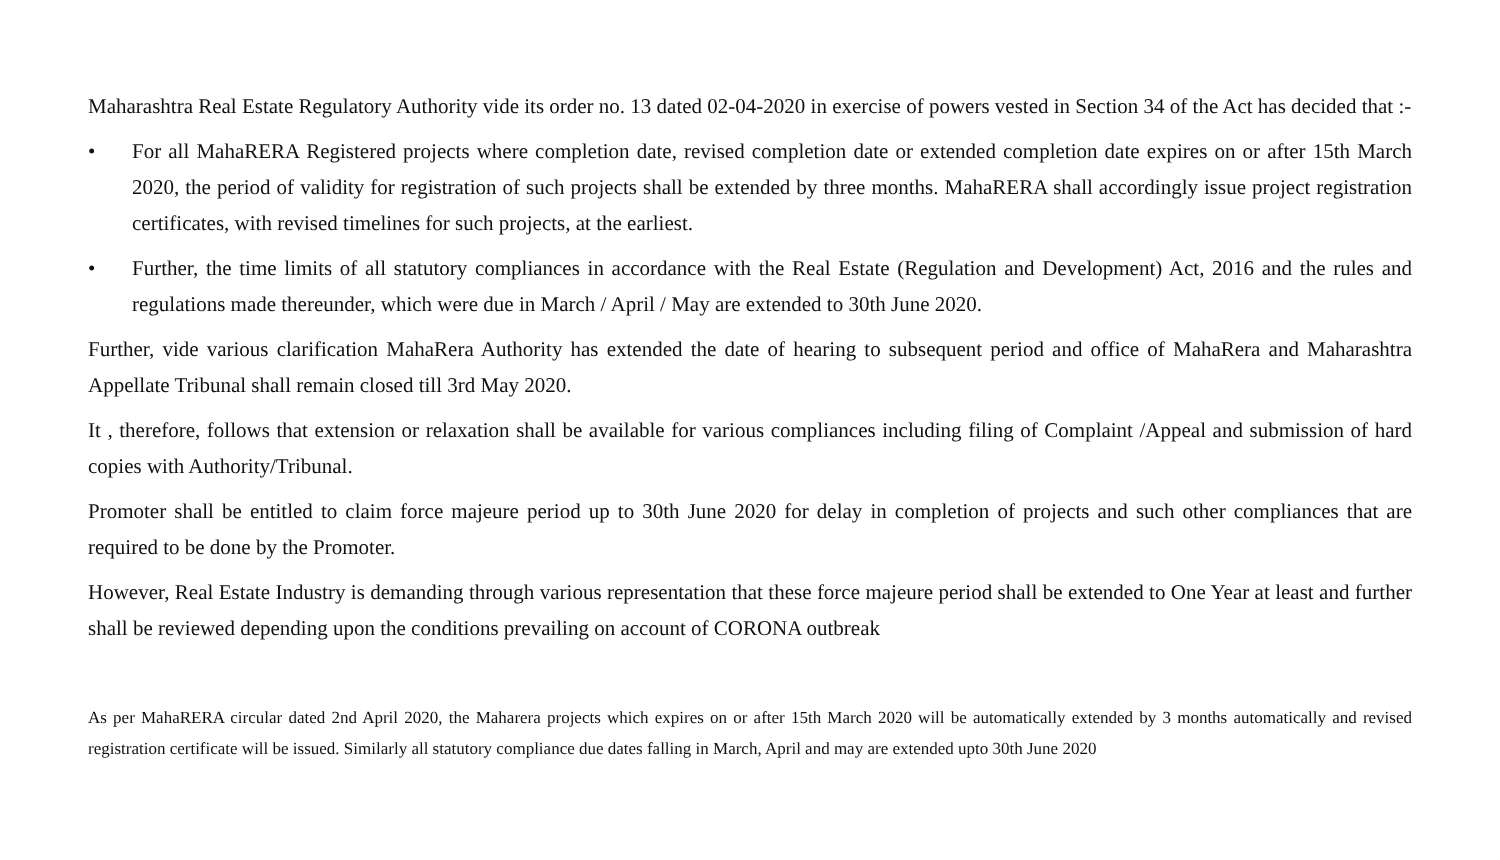Maharashtra Real Estate Regulatory Authority vide its order no. 13 dated 02-04-2020 in exercise of powers vested in Section 34 of the Act has decided that :-
• For all MahaRERA Registered projects where completion date, revised completion date or extended completion date expires on or after 15th March 2020, the period of validity for registration of such projects shall be extended by three months. MahaRERA shall accordingly issue project registration certificates, with revised timelines for such projects, at the earliest.
• Further, the time limits of all statutory compliances in accordance with the Real Estate (Regulation and Development) Act, 2016 and the rules and regulations made thereunder, which were due in March / April / May are extended to 30th June 2020.
Further, vide various clarification MahaRera Authority has extended the date of hearing to subsequent period and office of MahaRera and Maharashtra Appellate Tribunal shall remain closed till 3rd May 2020.
It , therefore, follows that extension or relaxation shall be available for various compliances including filing of Complaint /Appeal and submission of hard copies with Authority/Tribunal.
Promoter shall be entitled to claim force majeure period up to 30th June 2020 for delay in completion of projects and such other compliances that are required to be done by the Promoter.
However, Real Estate Industry is demanding through various representation that these force majeure period shall be extended to One Year at least and further shall be reviewed depending upon the conditions prevailing on account of CORONA outbreak
As per MahaRERA circular dated 2nd April 2020, the Maharera projects which expires on or after 15th March 2020 will be automatically extended by 3 months automatically and revised registration certificate will be issued. Similarly all statutory compliance due dates falling in March, April and may are extended upto 30th June 2020